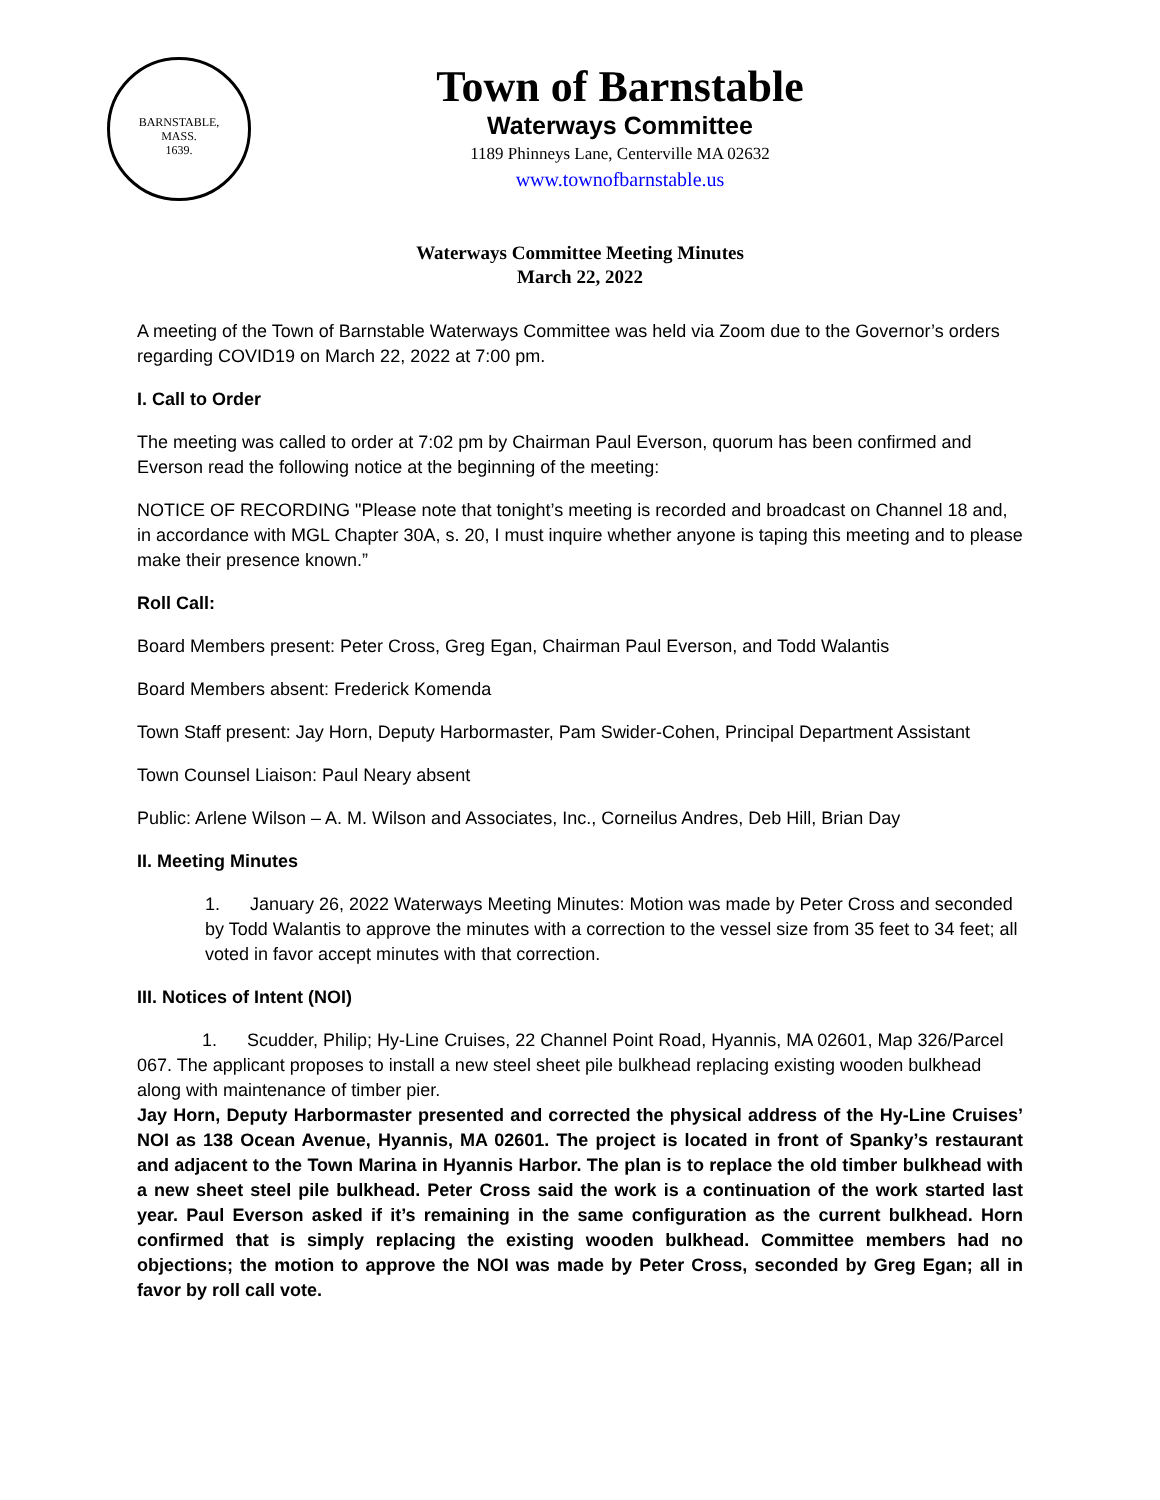BARNSTABLE,
MASS.
1639.
Town of Barnstable
Waterways Committee
1189 Phinneys Lane, Centerville MA 02632
www.townofbarnstable.us
Waterways Committee Meeting Minutes
March 22, 2022
A meeting of the Town of Barnstable Waterways Committee was held via Zoom due to the Governor’s orders regarding COVID19 on March 22, 2022 at 7:00 pm.
I. Call to Order
The meeting was called to order at 7:02 pm by Chairman Paul Everson, quorum has been confirmed and Everson read the following notice at the beginning of the meeting:
NOTICE OF RECORDING "Please note that tonight’s meeting is recorded and broadcast on Channel 18 and, in accordance with MGL Chapter 30A, s. 20, I must inquire whether anyone is taping this meeting and to please make their presence known.”
Roll Call:
Board Members present: Peter Cross, Greg Egan, Chairman Paul Everson, and Todd Walantis
Board Members absent: Frederick Komenda
Town Staff present: Jay Horn, Deputy Harbormaster, Pam Swider-Cohen, Principal Department Assistant
Town Counsel Liaison: Paul Neary absent
Public: Arlene Wilson – A. M. Wilson and Associates, Inc., Corneilus Andres, Deb Hill, Brian Day
II. Meeting Minutes
1. January 26, 2022 Waterways Meeting Minutes: Motion was made by Peter Cross and seconded by Todd Walantis to approve the minutes with a correction to the vessel size from 35 feet to 34 feet; all voted in favor accept minutes with that correction.
III. Notices of Intent (NOI)
1. Scudder, Philip; Hy-Line Cruises, 22 Channel Point Road, Hyannis, MA 02601, Map 326/Parcel 067. The applicant proposes to install a new steel sheet pile bulkhead replacing existing wooden bulkhead along with maintenance of timber pier.
Jay Horn, Deputy Harbormaster presented and corrected the physical address of the Hy-Line Cruises’ NOI as 138 Ocean Avenue, Hyannis, MA 02601. The project is located in front of Spanky’s restaurant and adjacent to the Town Marina in Hyannis Harbor. The plan is to replace the old timber bulkhead with a new sheet steel pile bulkhead. Peter Cross said the work is a continuation of the work started last year. Paul Everson asked if it’s remaining in the same configuration as the current bulkhead. Horn confirmed that is simply replacing the existing wooden bulkhead. Committee members had no objections; the motion to approve the NOI was made by Peter Cross, seconded by Greg Egan; all in favor by roll call vote.